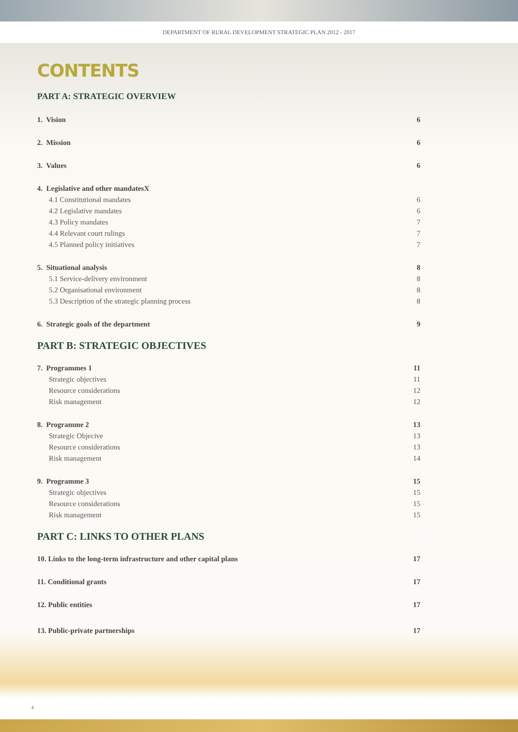DEPARTMENT OF RURAL DEVELOPMENT STRATEGIC PLAN 2012 - 2017
CONTENTS
PART A: STRATEGIC OVERVIEW
1. Vision 6
2. Mission 6
3. Values 6
4. Legislative and other mandatesX
4.1 Constitutional mandates 6
4.2 Legislative mandates 6
4.3 Policy mandates 7
4.4 Relevant court rulings 7
4.5 Planned policy initiatives 7
5. Situational analysis 8
5.1 Service-delivery environment 8
5.2 Organisational environment 8
5.3 Description of the strategic planning process 8
6. Strategic goals of the department 9
PART B: STRATEGIC OBJECTIVES
7. Programmes 1 11
Strategic objectives 11
Resource considerations 12
Risk management 12
8. Programme 2 13
Strategic Objecive 13
Resource considerations 13
Risk management 14
9. Programme 3 15
Strategic objectives 15
Resource considerations 15
Risk management 15
PART C: LINKS TO OTHER PLANS
10. Links to the long-term infrastructure and other capital plans 17
11. Conditional grants 17
12. Public entities 17
13. Public-private partnerships 17
4